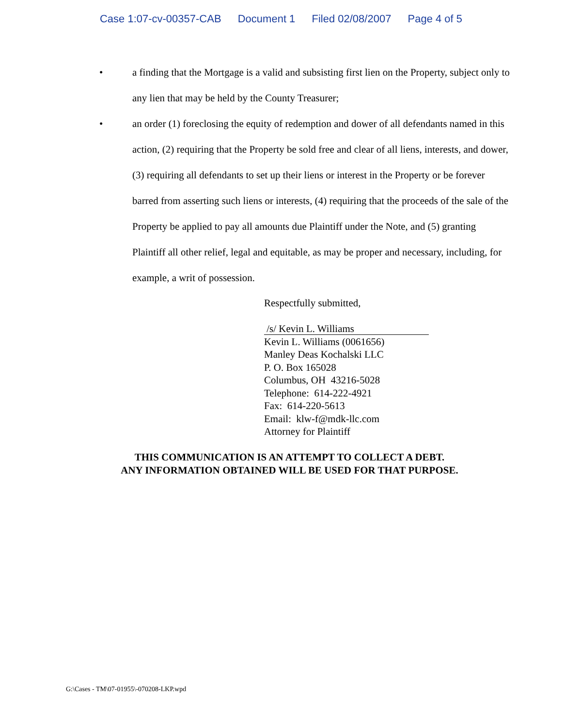Case 1:07-cv-00357-CAB Document 1 Filed 02/08/2007 Page 4 of 5
• a finding that the Mortgage is a valid and subsisting first lien on the Property, subject only to any lien that may be held by the County Treasurer;
• an order (1) foreclosing the equity of redemption and dower of all defendants named in this action, (2) requiring that the Property be sold free and clear of all liens, interests, and dower, (3) requiring all defendants to set up their liens or interest in the Property or be forever barred from asserting such liens or interests, (4) requiring that the proceeds of the sale of the Property be applied to pay all amounts due Plaintiff under the Note, and (5) granting Plaintiff all other relief, legal and equitable, as may be proper and necessary, including, for example, a writ of possession.
Respectfully submitted,
/s/ Kevin L. Williams
Kevin L. Williams (0061656)
Manley Deas Kochalski LLC
P. O. Box 165028
Columbus, OH 43216-5028
Telephone: 614-222-4921
Fax: 614-220-5613
Email: klw-f@mdk-llc.com
Attorney for Plaintiff
THIS COMMUNICATION IS AN ATTEMPT TO COLLECT A DEBT.
ANY INFORMATION OBTAINED WILL BE USED FOR THAT PURPOSE.
G:\Cases - TM\07-01955\-070208-LKP.wpd